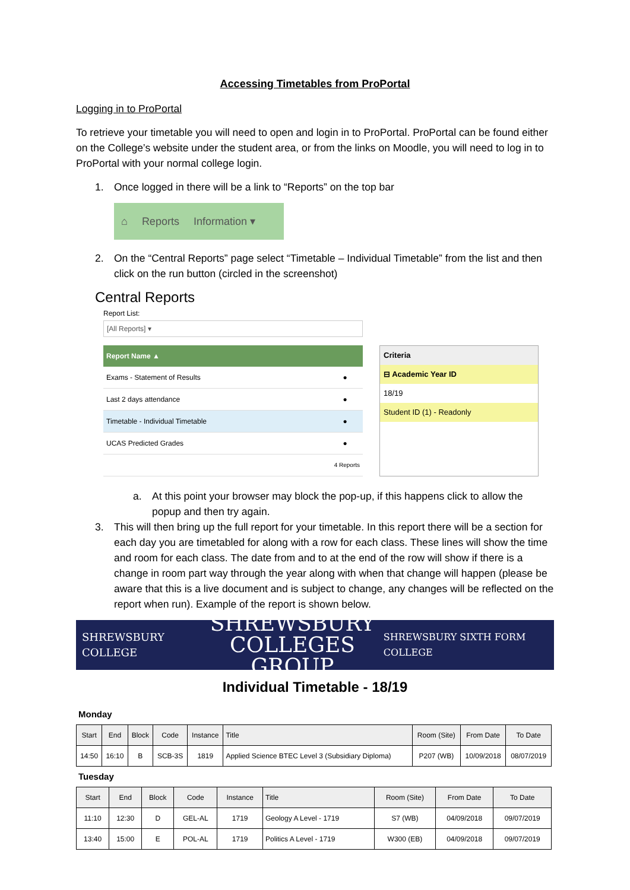Accessing Timetables from ProPortal
Logging in to ProPortal
To retrieve your timetable you will need to open and login in to ProPortal. ProPortal can be found either on the College’s website under the student area, or from the links on Moodle, you will need to log in to ProPortal with your normal college login.
1. Once logged in there will be a link to “Reports” on the top bar
⌂ Reports Information ▾
2. On the “Central Reports” page select “Timetable – Individual Timetable” from the list and then click on the run button (circled in the screenshot)
Central Reports
Report List:
[All Reports] ▾
| Report Name ▲ | |
| --- | --- |
| Exams - Statement of Results | ● |
| Last 2 days attendance | ● |
| Timetable - Individual Timetable | ● |
| UCAS Predicted Grades | ● |
| 4 Reports | |
Criteria
⊟ Academic Year ID
18/19
Student ID (1) - Readonly
a. At this point your browser may block the pop-up, if this happens click to allow the popup and then try again.
3. This will then bring up the full report for your timetable. In this report there will be a section for each day you are timetabled for along with a row for each class. These lines will show the time and room for each class. The date from and to at the end of the row will show if there is a change in room part way through the year along with when that change will happen (please be aware that this is a live document and is subject to change, any changes will be reflected on the report when run). Example of the report is shown below.
SHREWSBURY COLLEGE SHREWSBURY
COLLEGES GROUP SHREWSBURY SIXTH FORM COLLEGE
Individual Timetable - 18/19
Monday
| Start | End | Block | Code | Instance | Title | Room (Site) | From Date | To Date |
| --- | --- | --- | --- | --- | --- | --- | --- | --- |
| 14:50 | 16:10 | B | SCB-3S | 1819 | Applied Science BTEC Level 3 (Subsidiary Diploma) | P207 (WB) | 10/09/2018 | 08/07/2019 |
Tuesday
| Start | End | Block | Code | Instance | Title | Room (Site) | From Date | To Date |
| --- | --- | --- | --- | --- | --- | --- | --- | --- |
| 11:10 | 12:30 | D | GEL-AL | 1719 | Geology A Level - 1719 | S7 (WB) | 04/09/2018 | 09/07/2019 |
| 13:40 | 15:00 | E | POL-AL | 1719 | Politics A Level - 1719 | W300 (EB) | 04/09/2018 | 09/07/2019 |